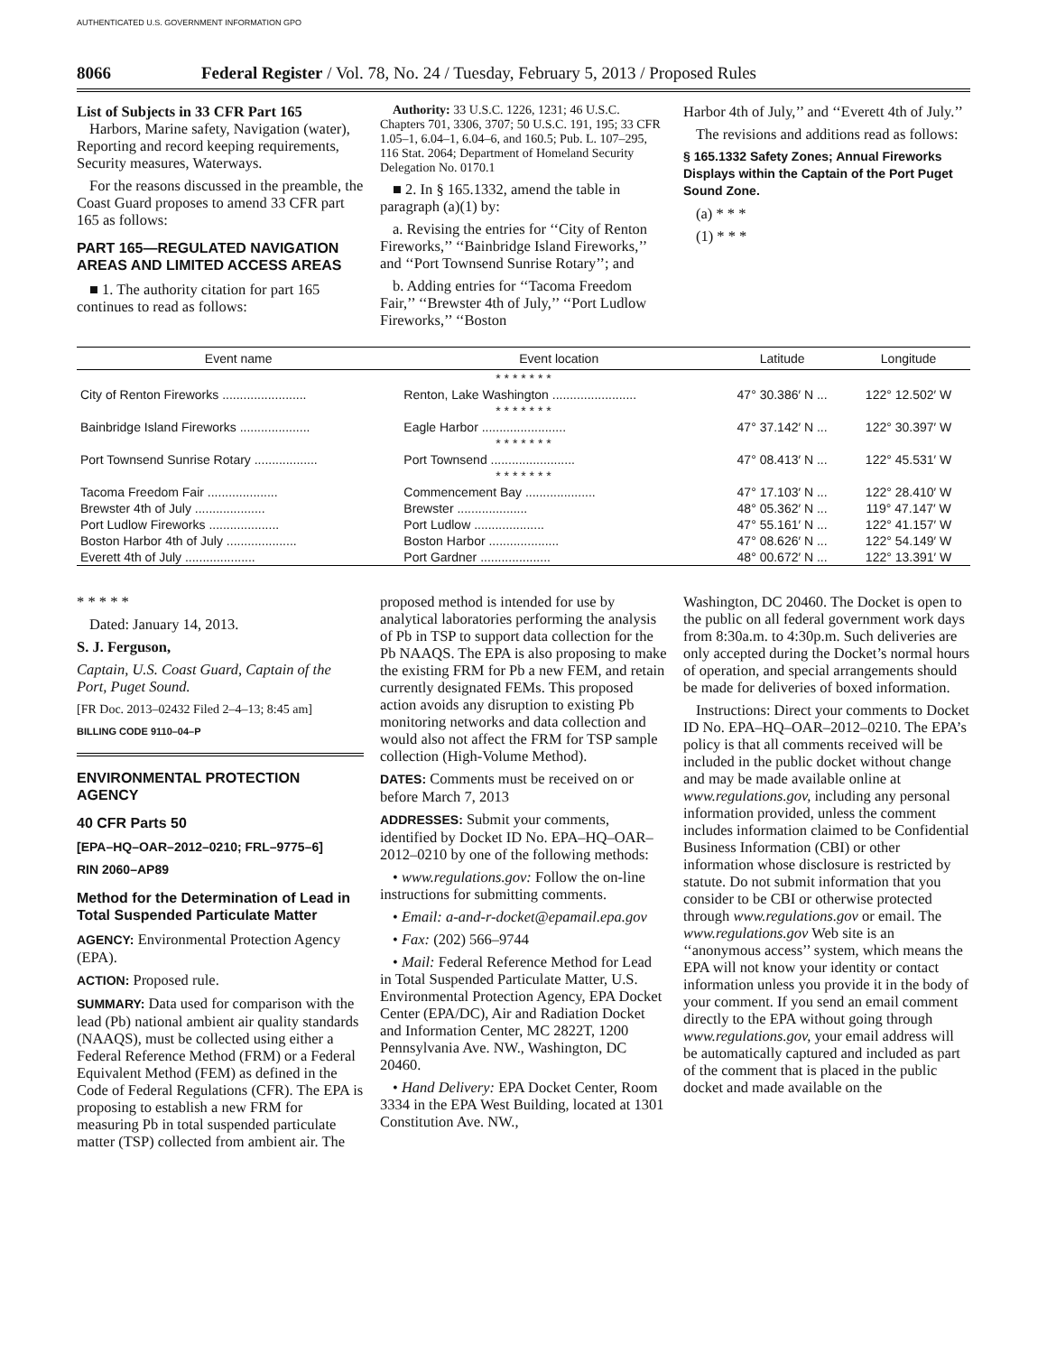AUTHENTICATED U.S. GOVERNMENT INFORMATION GPO
8066 Federal Register / Vol. 78, No. 24 / Tuesday, February 5, 2013 / Proposed Rules
List of Subjects in 33 CFR Part 165
Harbors, Marine safety, Navigation (water), Reporting and record keeping requirements, Security measures, Waterways.
For the reasons discussed in the preamble, the Coast Guard proposes to amend 33 CFR part 165 as follows:
PART 165—REGULATED NAVIGATION AREAS AND LIMITED ACCESS AREAS
■ 1. The authority citation for part 165 continues to read as follows:
Authority: 33 U.S.C. 1226, 1231; 46 U.S.C. Chapters 701, 3306, 3707; 50 U.S.C. 191, 195; 33 CFR 1.05–1, 6.04–1, 6.04–6, and 160.5; Pub. L. 107–295, 116 Stat. 2064; Department of Homeland Security Delegation No. 0170.1
■ 2. In § 165.1332, amend the table in paragraph (a)(1) by:
a. Revising the entries for ‘‘City of Renton Fireworks,’’ ‘‘Bainbridge Island Fireworks,’’ and ‘‘Port Townsend Sunrise Rotary’’; and
b. Adding entries for ‘‘Tacoma Freedom Fair,’’ ‘‘Brewster 4th of July,’’ ‘‘Port Ludlow Fireworks,’’ ‘‘Boston
Harbor 4th of July,’’ and ‘‘Everett 4th of July.’’
The revisions and additions read as follows:
§ 165.1332 Safety Zones; Annual Fireworks Displays within the Captain of the Port Puget Sound Zone.
(a) * * *
(1) * * *
| Event name | Event location | Latitude | Longitude |
| --- | --- | --- | --- |
| * * * * * * * | | | |
| City of Renton Fireworks ........................ | Renton, Lake Washington ........................ | 47° 30.386′ N ... | 122° 12.502′ W |
| * * * * * * * | | | |
| Bainbridge Island Fireworks .................... | Eagle Harbor ........................ | 47° 37.142′ N ... | 122° 30.397′ W |
| * * * * * * * | | | |
| Port Townsend Sunrise Rotary .................. | Port Townsend ........................ | 47° 08.413′ N ... | 122° 45.531′ W |
| * * * * * * * | | | |
| Tacoma Freedom Fair .................... | Commencement Bay .................... | 47° 17.103′ N ... | 122° 28.410′ W |
| Brewster 4th of July .................... | Brewster .................... | 48° 05.362′ N ... | 119° 47.147′ W |
| Port Ludlow Fireworks .................... | Port Ludlow .................... | 47° 55.161′ N ... | 122° 41.157′ W |
| Boston Harbor 4th of July .................... | Boston Harbor .................... | 47° 08.626′ N ... | 122° 54.149′ W |
| Everett 4th of July .................... | Port Gardner .................... | 48° 00.672′ N ... | 122° 13.391′ W |
* * * * *
Dated: January 14, 2013.
S. J. Ferguson,
Captain, U.S. Coast Guard, Captain of the Port, Puget Sound.
[FR Doc. 2013–02432 Filed 2–4–13; 8:45 am]
BILLING CODE 9110–04–P
ENVIRONMENTAL PROTECTION AGENCY
40 CFR Parts 50
[EPA–HQ–OAR–2012–0210; FRL–9775–6]
RIN 2060–AP89
Method for the Determination of Lead in Total Suspended Particulate Matter
AGENCY: Environmental Protection Agency (EPA).
ACTION: Proposed rule.
SUMMARY: Data used for comparison with the lead (Pb) national ambient air quality standards (NAAQS), must be collected using either a Federal Reference Method (FRM) or a Federal Equivalent Method (FEM) as defined in the Code of Federal Regulations (CFR). The EPA is proposing to establish a new FRM for measuring Pb in total suspended particulate matter (TSP) collected from ambient air. The
proposed method is intended for use by analytical laboratories performing the analysis of Pb in TSP to support data collection for the Pb NAAQS. The EPA is also proposing to make the existing FRM for Pb a new FEM, and retain currently designated FEMs. This proposed action avoids any disruption to existing Pb monitoring networks and data collection and would also not affect the FRM for TSP sample collection (High-Volume Method).
DATES: Comments must be received on or before March 7, 2013
ADDRESSES: Submit your comments, identified by Docket ID No. EPA–HQ–OAR–2012–0210 by one of the following methods:
• www.regulations.gov: Follow the on-line instructions for submitting comments.
• Email: a-and-r-docket@epamail.epa.gov
• Fax: (202) 566–9744
• Mail: Federal Reference Method for Lead in Total Suspended Particulate Matter, U.S. Environmental Protection Agency, EPA Docket Center (EPA/DC), Air and Radiation Docket and Information Center, MC 2822T, 1200 Pennsylvania Ave. NW., Washington, DC 20460.
• Hand Delivery: EPA Docket Center, Room 3334 in the EPA West Building, located at 1301 Constitution Ave. NW.,
Washington, DC 20460. The Docket is open to the public on all federal government work days from 8:30a.m. to 4:30p.m. Such deliveries are only accepted during the Docket’s normal hours of operation, and special arrangements should be made for deliveries of boxed information.
Instructions: Direct your comments to Docket ID No. EPA–HQ–OAR–2012–0210. The EPA’s policy is that all comments received will be included in the public docket without change and may be made available online at www.regulations.gov, including any personal information provided, unless the comment includes information claimed to be Confidential Business Information (CBI) or other information whose disclosure is restricted by statute. Do not submit information that you consider to be CBI or otherwise protected through www.regulations.gov or email. The www.regulations.gov Web site is an ‘‘anonymous access’’ system, which means the EPA will not know your identity or contact information unless you provide it in the body of your comment. If you send an email comment directly to the EPA without going through www.regulations.gov, your email address will be automatically captured and included as part of the comment that is placed in the public docket and made available on the